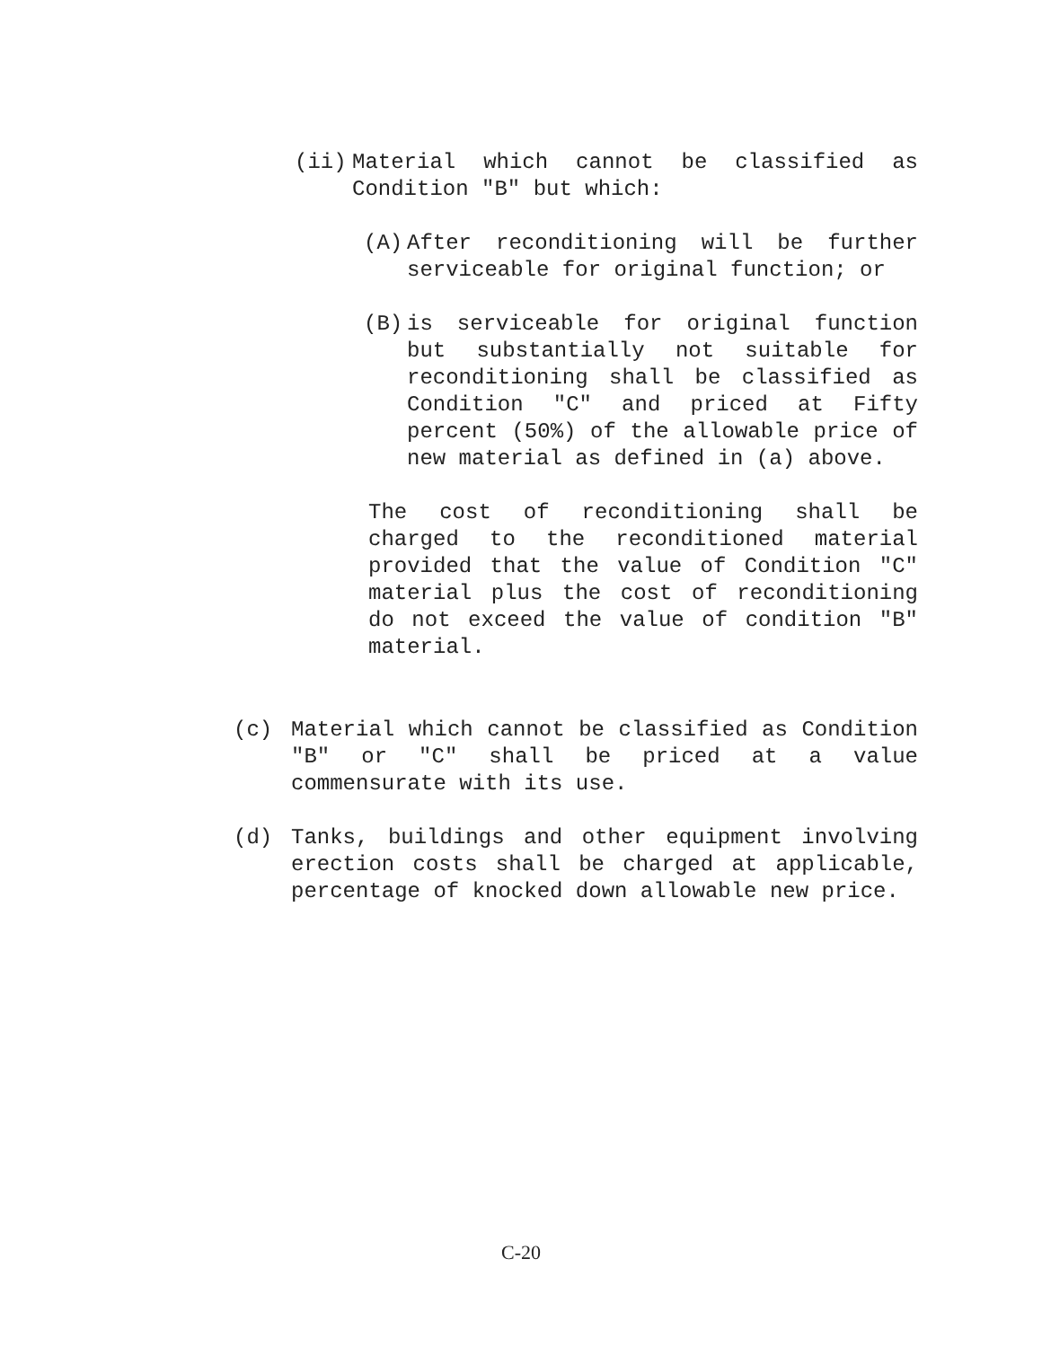(ii) Material which cannot be classified as Condition "B" but which:
(A) After reconditioning will be further serviceable for original function; or
(B) is serviceable for original function but substantially not suitable for reconditioning shall be classified as Condition "C" and priced at Fifty percent (50%) of the allowable price of new material as defined in (a) above.
The cost of reconditioning shall be charged to the reconditioned material provided that the value of Condition "C" material plus the cost of reconditioning do not exceed the value of condition "B" material.
(c) Material which cannot be classified as Condition "B" or "C" shall be priced at a value commensurate with its use.
(d) Tanks, buildings and other equipment involving erection costs shall be charged at applicable, percentage of knocked down allowable new price.
C-20